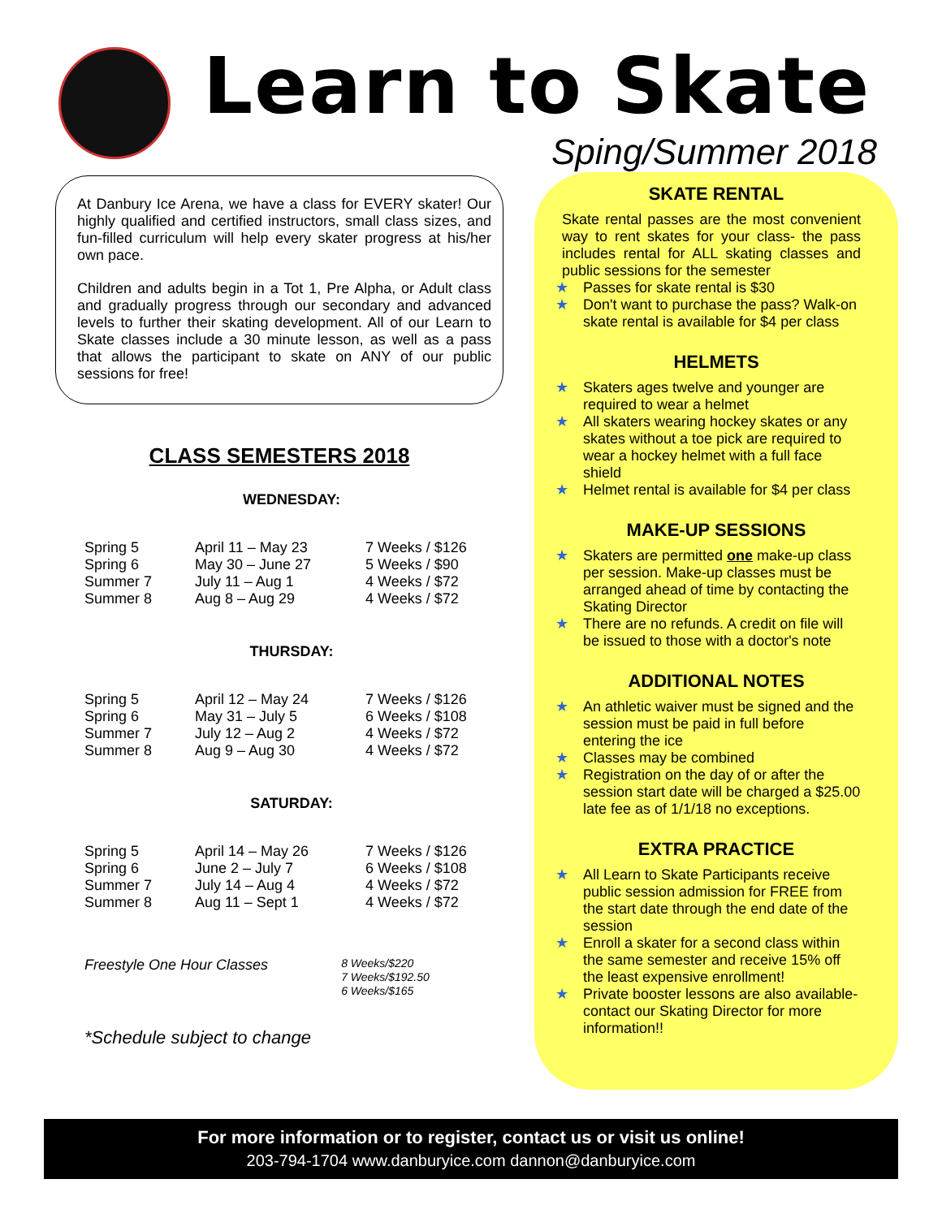Learn to Skate
Sping/Summer 2018
At Danbury Ice Arena, we have a class for EVERY skater! Our highly qualified and certified instructors, small class sizes, and fun-filled curriculum will help every skater progress at his/her own pace.
Children and adults begin in a Tot 1, Pre Alpha, or Adult class and gradually progress through our secondary and advanced levels to further their skating development. All of our Learn to Skate classes include a 30 minute lesson, as well as a pass that allows the participant to skate on ANY of our public sessions for free!
CLASS SEMESTERS 2018
WEDNESDAY:
| Spring 5 | April 11 – May 23 | 7 Weeks / $126 |
| Spring 6 | May 30 – June 27 | 5 Weeks / $90 |
| Summer 7 | July 11 – Aug 1 | 4 Weeks / $72 |
| Summer 8 | Aug 8 – Aug 29 | 4 Weeks / $72 |
THURSDAY:
| Spring 5 | April 12 – May 24 | 7 Weeks / $126 |
| Spring 6 | May 31 – July 5 | 6 Weeks / $108 |
| Summer 7 | July 12 – Aug 2 | 4 Weeks / $72 |
| Summer 8 | Aug 9 – Aug 30 | 4 Weeks / $72 |
SATURDAY:
| Spring 5 | April 14 – May 26 | 7 Weeks / $126 |
| Spring 6 | June 2 – July 7 | 6 Weeks / $108 |
| Summer 7 | July 14 – Aug 4 | 4 Weeks / $72 |
| Summer 8 | Aug 11 – Sept 1 | 4 Weeks / $72 |
| Freestyle One Hour Classes | 8 Weeks/$220 7 Weeks/$192.50 6 Weeks/$165 |
*Schedule subject to change
SKATE RENTAL
Skate rental passes are the most convenient way to rent skates for your class- the pass includes rental for ALL skating classes and public sessions for the semester
★ Passes for skate rental is $30
★ Don't want to purchase the pass? Walk-on skate rental is available for $4 per class
HELMETS
★ Skaters ages twelve and younger are required to wear a helmet
★ All skaters wearing hockey skates or any skates without a toe pick are required to wear a hockey helmet with a full face shield
★ Helmet rental is available for $4 per class
MAKE-UP SESSIONS
★ Skaters are permitted one make-up class per session. Make-up classes must be arranged ahead of time by contacting the Skating Director
★ There are no refunds. A credit on file will be issued to those with a doctor's note
ADDITIONAL NOTES
★ An athletic waiver must be signed and the session must be paid in full before entering the ice
★ Classes may be combined
★ Registration on the day of or after the session start date will be charged a $25.00 late fee as of 1/1/18 no exceptions.
EXTRA PRACTICE
★ All Learn to Skate Participants receive public session admission for FREE from the start date through the end date of the session
★ Enroll a skater for a second class within the same semester and receive 15% off the least expensive enrollment!
★ Private booster lessons are also available- contact our Skating Director for more information!!
For more information or to register, contact us or visit us online!
203-794-1704 www.danburyice.com dannon@danburyice.com